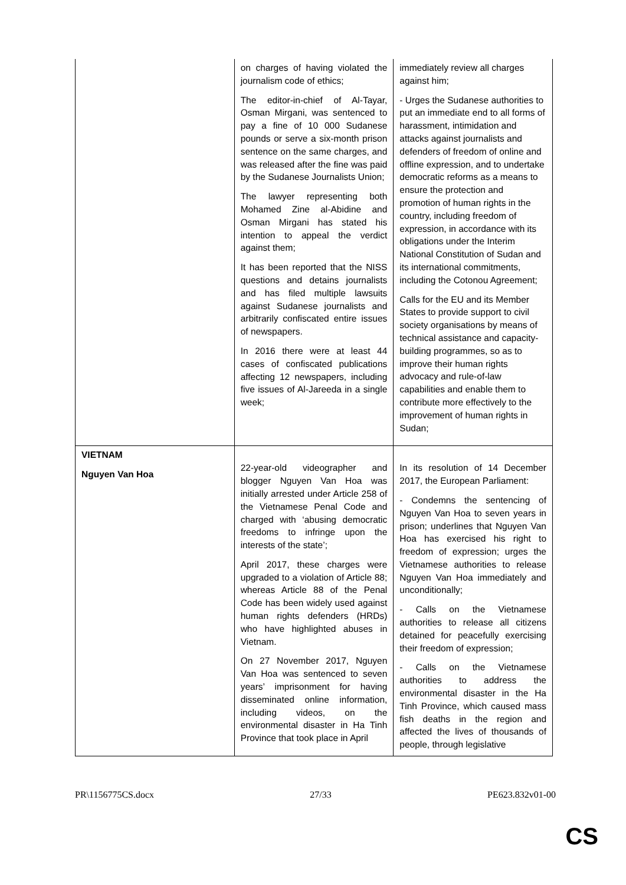| | on charges of having violated the journalism code of ethics; The editor-in-chief of Al-Tayar, Osman Mirgani, was sentenced to pay a fine of 10 000 Sudanese pounds or serve a six-month prison sentence on the same charges, and was released after the fine was paid by the Sudanese Journalists Union; The lawyer representing both Mohamed Zine al-Abidine and Osman Mirgani has stated his intention to appeal the verdict against them; It has been reported that the NISS questions and detains journalists and has filed multiple lawsuits against Sudanese journalists and arbitrarily confiscated entire issues of newspapers. In 2016 there were at least 44 cases of confiscated publications affecting 12 newspapers, including five issues of Al-Jareeda in a single week; | immediately review all charges against him; - Urges the Sudanese authorities to put an immediate end to all forms of harassment, intimidation and attacks against journalists and defenders of freedom of online and offline expression, and to undertake democratic reforms as a means to ensure the protection and promotion of human rights in the country, including freedom of expression, in accordance with its obligations under the Interim National Constitution of Sudan and its international commitments, including the Cotonou Agreement; Calls for the EU and its Member States to provide support to civil society organisations by means of technical assistance and capacity-building programmes, so as to improve their human rights advocacy and rule-of-law capabilities and enable them to contribute more effectively to the improvement of human rights in Sudan; |
| VIETNAM Nguyen Van Hoa | 22-year-old videographer and blogger Nguyen Van Hoa was initially arrested under Article 258 of the Vietnamese Penal Code and charged with ‘abusing democratic freedoms to infringe upon the interests of the state’; April 2017, these charges were upgraded to a violation of Article 88; whereas Article 88 of the Penal Code has been widely used against human rights defenders (HRDs) who have highlighted abuses in Vietnam. On 27 November 2017, Nguyen Van Hoa was sentenced to seven years’ imprisonment for having disseminated online information, including videos, on the environmental disaster in Ha Tinh Province that took place in April | In its resolution of 14 December 2017, the European Parliament: - Condemns the sentencing of Nguyen Van Hoa to seven years in prison; underlines that Nguyen Van Hoa has exercised his right to freedom of expression; urges the Vietnamese authorities to release Nguyen Van Hoa immediately and unconditionally; - Calls on the Vietnamese authorities to release all citizens detained for peacefully exercising their freedom of expression; - Calls on the Vietnamese authorities to address the environmental disaster in the Ha Tinh Province, which caused mass fish deaths in the region and affected the lives of thousands of people, through legislative |
PR\1156775CS.docx 27/33 PE623.832v01-00
CS